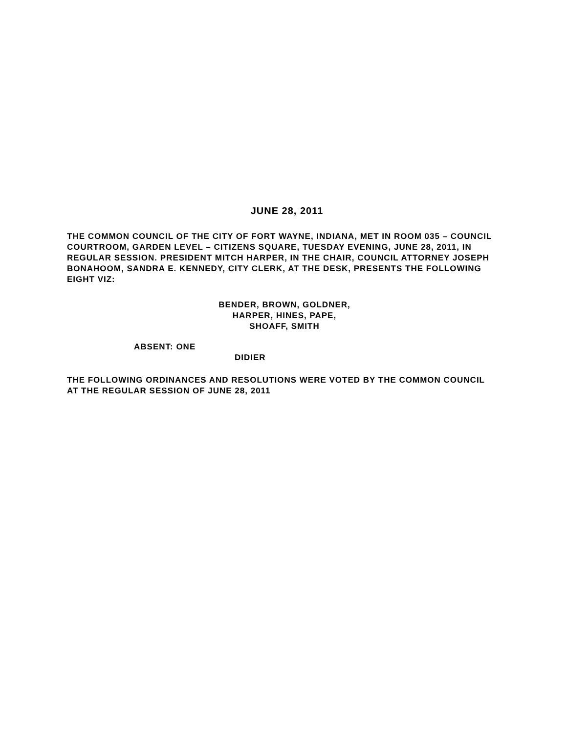JUNE 28, 2011
THE COMMON COUNCIL OF THE CITY OF FORT WAYNE, INDIANA, MET IN ROOM 035 – COUNCIL COURTROOM, GARDEN LEVEL – CITIZENS SQUARE, TUESDAY EVENING, JUNE 28, 2011, IN REGULAR SESSION. PRESIDENT MITCH HARPER, IN THE CHAIR, COUNCIL ATTORNEY JOSEPH BONAHOOM, SANDRA E. KENNEDY, CITY CLERK, AT THE DESK, PRESENTS THE FOLLOWING EIGHT VIZ:
BENDER, BROWN, GOLDNER,
HARPER, HINES, PAPE,
SHOAFF, SMITH
ABSENT: ONE
DIDIER
THE FOLLOWING ORDINANCES AND RESOLUTIONS WERE VOTED BY THE COMMON COUNCIL AT THE REGULAR SESSION OF JUNE 28, 2011